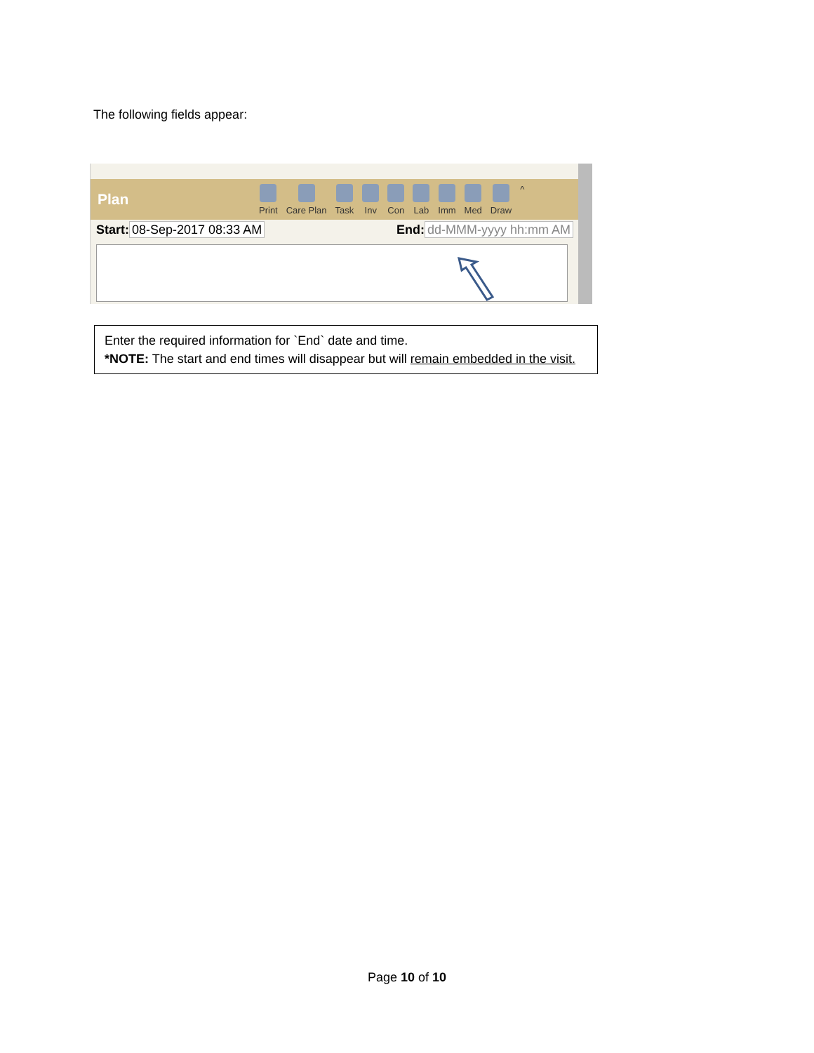The following fields appear:
Plan
Print Care Plan Task Inv Con Lab Imm Med Draw ^
Start: 08-Sep-2017 08:33 AM End: dd-MMM-yyyy hh:mm AM
Enter the required information for `End` date and time.
*NOTE: The start and end times will disappear but will remain embedded in the visit.
Page 10 of 10